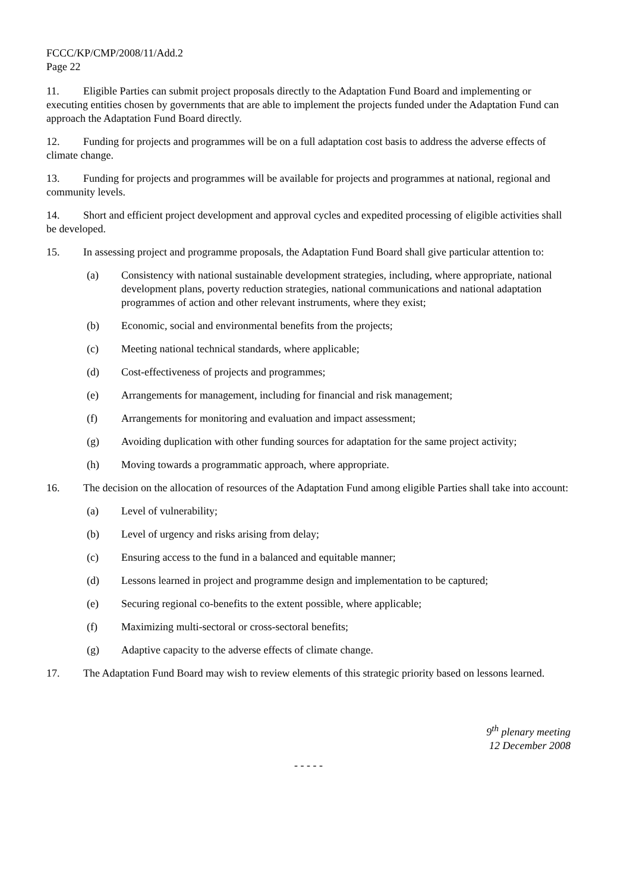FCCC/KP/CMP/2008/11/Add.2
Page 22
11. Eligible Parties can submit project proposals directly to the Adaptation Fund Board and implementing or executing entities chosen by governments that are able to implement the projects funded under the Adaptation Fund can approach the Adaptation Fund Board directly.
12. Funding for projects and programmes will be on a full adaptation cost basis to address the adverse effects of climate change.
13. Funding for projects and programmes will be available for projects and programmes at national, regional and community levels.
14. Short and efficient project development and approval cycles and expedited processing of eligible activities shall be developed.
15. In assessing project and programme proposals, the Adaptation Fund Board shall give particular attention to:
(a) Consistency with national sustainable development strategies, including, where appropriate, national development plans, poverty reduction strategies, national communications and national adaptation programmes of action and other relevant instruments, where they exist;
(b) Economic, social and environmental benefits from the projects;
(c) Meeting national technical standards, where applicable;
(d) Cost-effectiveness of projects and programmes;
(e) Arrangements for management, including for financial and risk management;
(f) Arrangements for monitoring and evaluation and impact assessment;
(g) Avoiding duplication with other funding sources for adaptation for the same project activity;
(h) Moving towards a programmatic approach, where appropriate.
16. The decision on the allocation of resources of the Adaptation Fund among eligible Parties shall take into account:
(a) Level of vulnerability;
(b) Level of urgency and risks arising from delay;
(c) Ensuring access to the fund in a balanced and equitable manner;
(d) Lessons learned in project and programme design and implementation to be captured;
(e) Securing regional co-benefits to the extent possible, where applicable;
(f) Maximizing multi-sectoral or cross-sectoral benefits;
(g) Adaptive capacity to the adverse effects of climate change.
17. The Adaptation Fund Board may wish to review elements of this strategic priority based on lessons learned.
9<sup>th</sup> plenary meeting
12 December 2008
- - - - -